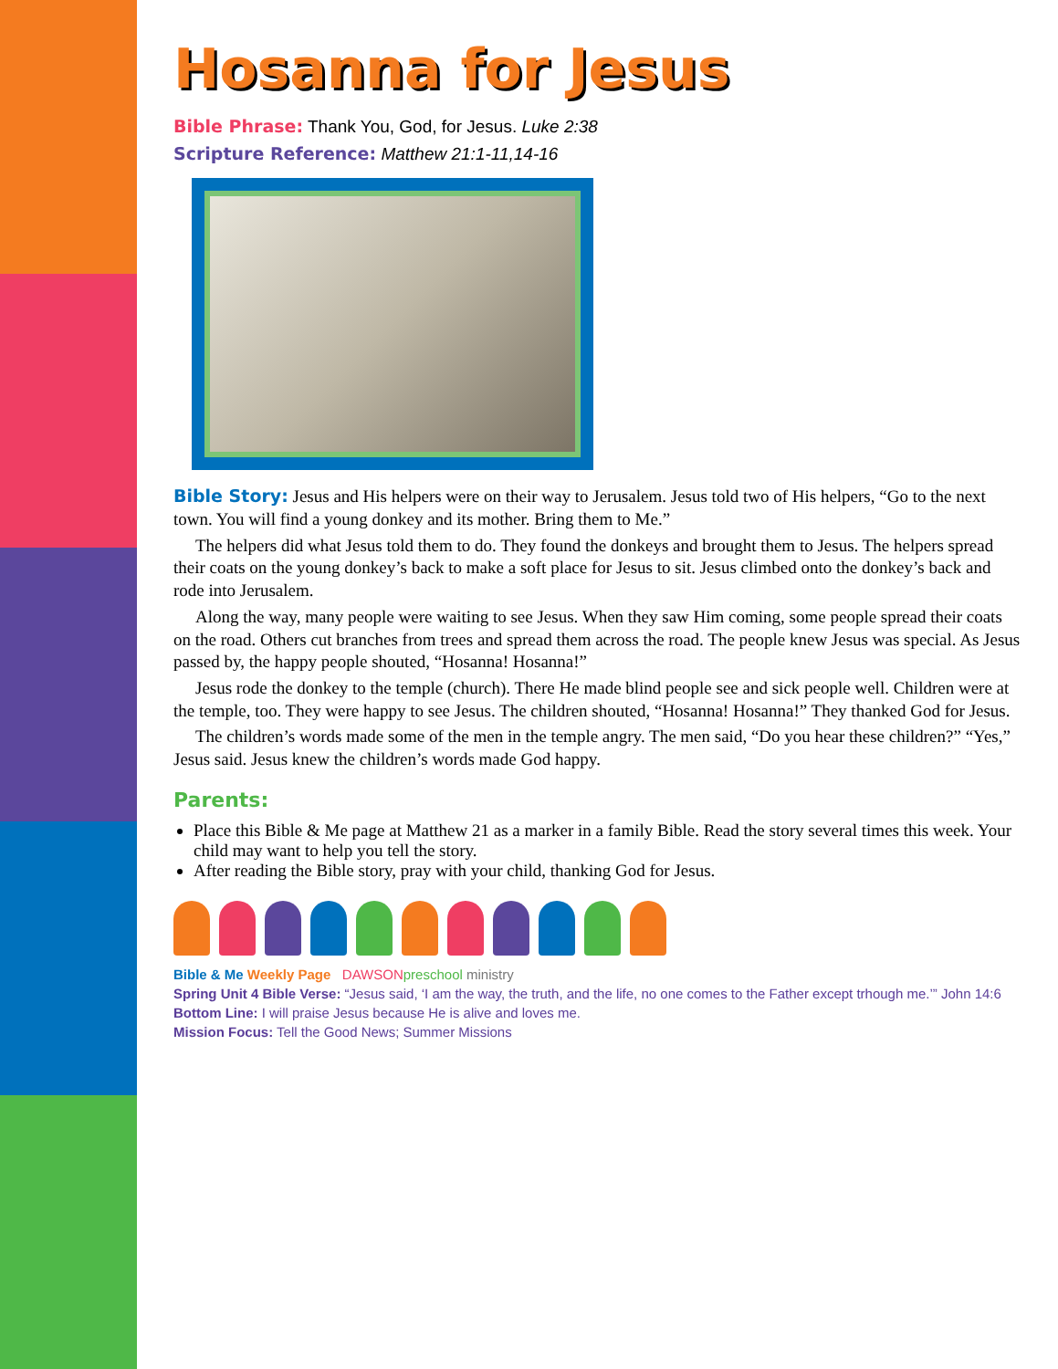Hosanna for Jesus
Bible Phrase: Thank You, God, for Jesus. Luke 2:38
Scripture Reference: Matthew 21:1-11,14-16
Bible Story: Jesus and His helpers were on their way to Jerusalem. Jesus told two of His helpers, “Go to the next town. You will find a young donkey and its mother. Bring them to Me.”
The helpers did what Jesus told them to do. They found the donkeys and brought them to Jesus. The helpers spread their coats on the young donkey’s back to make a soft place for Jesus to sit. Jesus climbed onto the donkey’s back and rode into Jerusalem.
Along the way, many people were waiting to see Jesus. When they saw Him coming, some people spread their coats on the road. Others cut branches from trees and spread them across the road. The people knew Jesus was special. As Jesus passed by, the happy people shouted, “Hosanna! Hosanna!”
Jesus rode the donkey to the temple (church). There He made blind people see and sick people well. Children were at the temple, too. They were happy to see Jesus. The children shouted, “Hosanna! Hosanna!” They thanked God for Jesus.
The children’s words made some of the men in the temple angry. The men said, “Do you hear these children?” “Yes,” Jesus said. Jesus knew the children’s words made God happy.
Parents:
Place this Bible & Me page at Matthew 21 as a marker in a family Bible. Read the story several times this week. Your child may want to help you tell the story.
After reading the Bible story, pray with your child, thanking God for Jesus.
Bible & Me Weekly Page DAWSON preschool ministry
Spring Unit 4 Bible Verse: “Jesus said, ‘I am the way, the truth, and the life, no one comes to the Father except trhough me.’” John 14:6
Bottom Line: I will praise Jesus because He is alive and loves me.
Mission Focus: Tell the Good News; Summer Missions